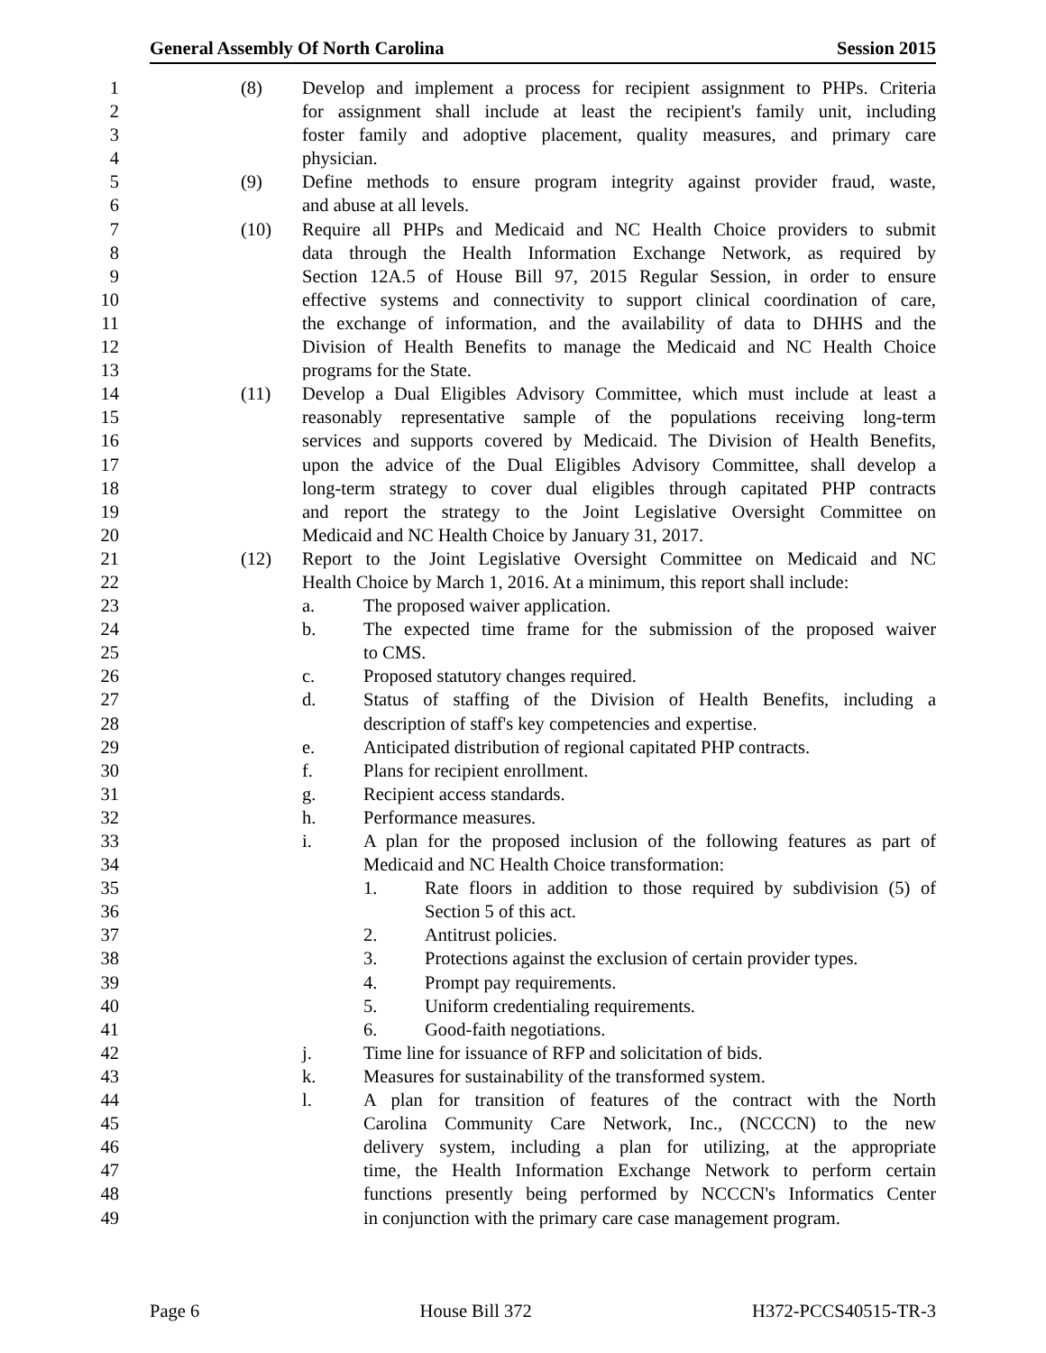General Assembly Of North Carolina Session 2015
1 (8) Develop and implement a process for recipient assignment to PHPs. Criteria
2 for assignment shall include at least the recipient's family unit, including
3 foster family and adoptive placement, quality measures, and primary care
4 physician.
5 (9) Define methods to ensure program integrity against provider fraud, waste,
6 and abuse at all levels.
7 (10) Require all PHPs and Medicaid and NC Health Choice providers to submit
8 data through the Health Information Exchange Network, as required by
9 Section 12A.5 of House Bill 97, 2015 Regular Session, in order to ensure
10 effective systems and connectivity to support clinical coordination of care,
11 the exchange of information, and the availability of data to DHHS and the
12 Division of Health Benefits to manage the Medicaid and NC Health Choice
13 programs for the State.
14 (11) Develop a Dual Eligibles Advisory Committee, which must include at least a
15 reasonably representative sample of the populations receiving long-term
16 services and supports covered by Medicaid. The Division of Health Benefits,
17 upon the advice of the Dual Eligibles Advisory Committee, shall develop a
18 long-term strategy to cover dual eligibles through capitated PHP contracts
19 and report the strategy to the Joint Legislative Oversight Committee on
20 Medicaid and NC Health Choice by January 31, 2017.
21 (12) Report to the Joint Legislative Oversight Committee on Medicaid and NC
22 Health Choice by March 1, 2016. At a minimum, this report shall include:
23 a. The proposed waiver application.
24 b. The expected time frame for the submission of the proposed waiver
25 to CMS.
26 c. Proposed statutory changes required.
27 d. Status of staffing of the Division of Health Benefits, including a
28 description of staff's key competencies and expertise.
29 e. Anticipated distribution of regional capitated PHP contracts.
30 f. Plans for recipient enrollment.
31 g. Recipient access standards.
32 h. Performance measures.
33 i. A plan for the proposed inclusion of the following features as part of
34 Medicaid and NC Health Choice transformation:
35 1. Rate floors in addition to those required by subdivision (5) of
36 Section 5 of this act.
37 2. Antitrust policies.
38 3. Protections against the exclusion of certain provider types.
39 4. Prompt pay requirements.
40 5. Uniform credentialing requirements.
41 6. Good-faith negotiations.
42 j. Time line for issuance of RFP and solicitation of bids.
43 k. Measures for sustainability of the transformed system.
44 l. A plan for transition of features of the contract with the North
45 Carolina Community Care Network, Inc., (NCCCN) to the new
46 delivery system, including a plan for utilizing, at the appropriate
47 time, the Health Information Exchange Network to perform certain
48 functions presently being performed by NCCCN's Informatics Center
49 in conjunction with the primary care case management program.
Page 6 House Bill 372 H372-PCCS40515-TR-3